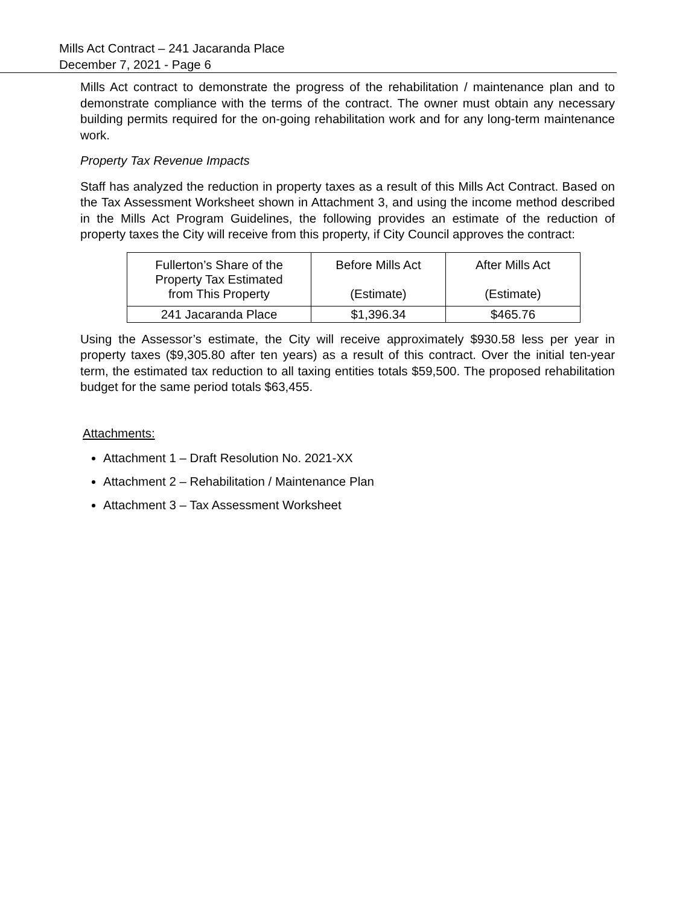Mills Act Contract – 241 Jacaranda Place
December 7, 2021 - Page 6
Mills Act contract to demonstrate the progress of the rehabilitation / maintenance plan and to demonstrate compliance with the terms of the contract. The owner must obtain any necessary building permits required for the on-going rehabilitation work and for any long-term maintenance work.
Property Tax Revenue Impacts
Staff has analyzed the reduction in property taxes as a result of this Mills Act Contract. Based on the Tax Assessment Worksheet shown in Attachment 3, and using the income method described in the Mills Act Program Guidelines, the following provides an estimate of the reduction of property taxes the City will receive from this property, if City Council approves the contract:
| Fullerton’s Share of the Property Tax Estimated from This Property | Before Mills Act (Estimate) | After Mills Act (Estimate) |
| 241 Jacaranda Place | $1,396.34 | $465.76 |
Using the Assessor’s estimate, the City will receive approximately $930.58 less per year in property taxes ($9,305.80 after ten years) as a result of this contract. Over the initial ten-year term, the estimated tax reduction to all taxing entities totals $59,500. The proposed rehabilitation budget for the same period totals $63,455.
Attachments:
Attachment 1 – Draft Resolution No. 2021-XX
Attachment 2 – Rehabilitation / Maintenance Plan
Attachment 3 – Tax Assessment Worksheet